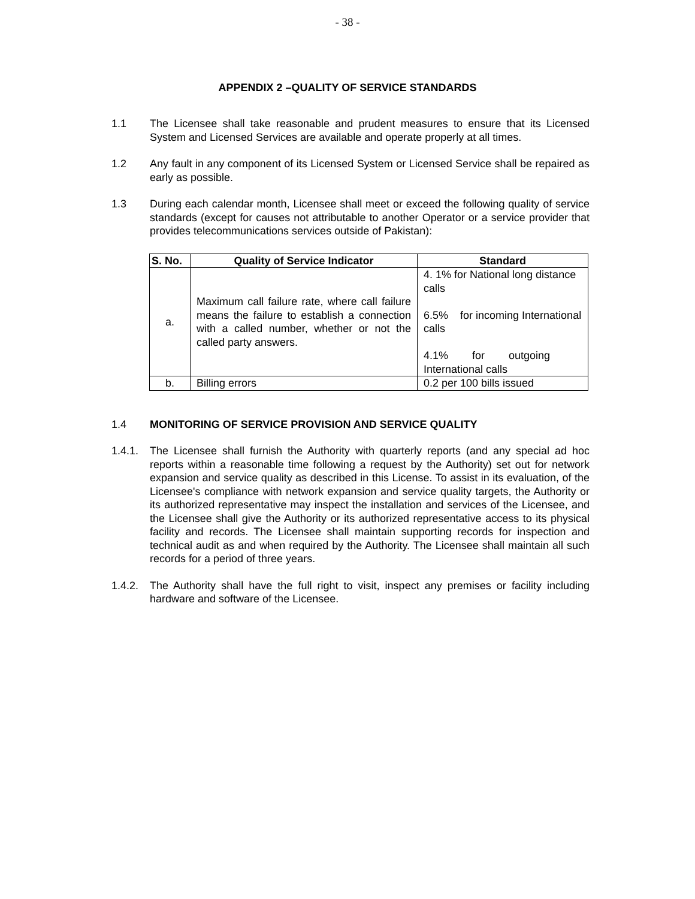- 38 -
APPENDIX 2 –QUALITY OF SERVICE STANDARDS
1.1 The Licensee shall take reasonable and prudent measures to ensure that its Licensed System and Licensed Services are available and operate properly at all times.
1.2 Any fault in any component of its Licensed System or Licensed Service shall be repaired as early as possible.
1.3 During each calendar month, Licensee shall meet or exceed the following quality of service standards (except for causes not attributable to another Operator or a service provider that provides telecommunications services outside of Pakistan):
| S. No. | Quality of Service Indicator | Standard |
| --- | --- | --- |
| a. | Maximum call failure rate, where call failure means the failure to establish a connection with a called number, whether or not the called party answers. | 4. 1% for National long distance calls 6.5% for incoming International calls 4.1% for outgoing International calls |
| b. | Billing errors | 0.2 per 100 bills issued |
1.4 MONITORING OF SERVICE PROVISION AND SERVICE QUALITY
1.4.1.
The Licensee shall furnish the Authority with quarterly reports (and any special ad hoc reports within a reasonable time following a request by the Authority) set out for network expansion and service quality as described in this License. To assist in its evaluation, of the Licensee's compliance with network expansion and service quality targets, the Authority or its authorized representative may inspect the installation and services of the Licensee, and the Licensee shall give the Authority or its authorized representative access to its physical facility and records. The Licensee shall maintain supporting records for inspection and technical audit as and when required by the Authority. The Licensee shall maintain all such records for a period of three years.
1.4.2.
The Authority shall have the full right to visit, inspect any premises or facility including hardware and software of the Licensee.